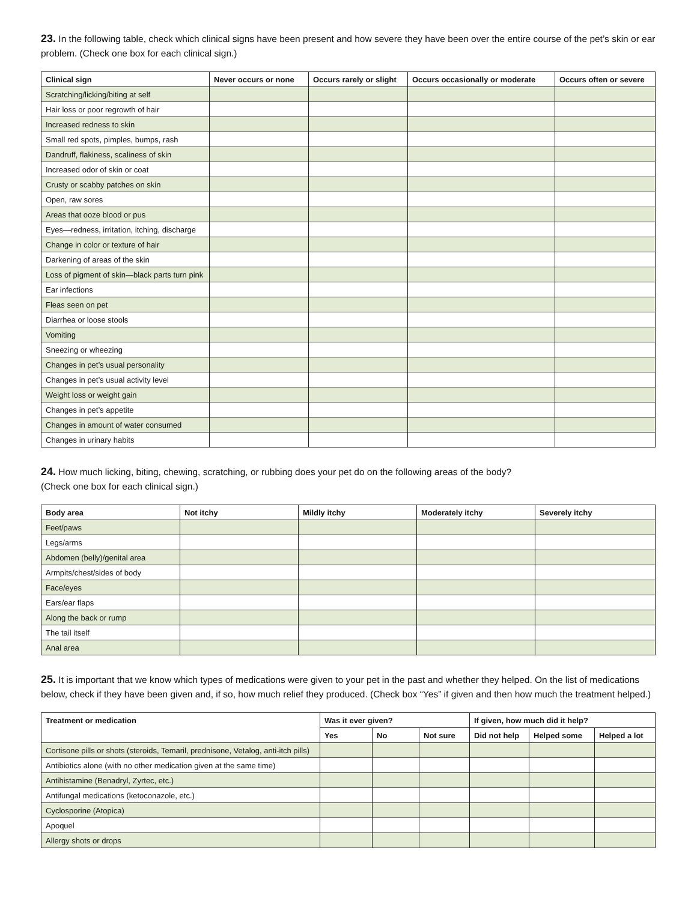23. In the following table, check which clinical signs have been present and how severe they have been over the entire course of the pet’s skin or ear problem. (Check one box for each clinical sign.)
| Clinical sign | Never occurs or none | Occurs rarely or slight | Occurs occasionally or moderate | Occurs often or severe |
| --- | --- | --- | --- | --- |
| Scratching/licking/biting at self | | | | |
| Hair loss or poor regrowth of hair | | | | |
| Increased redness to skin | | | | |
| Small red spots, pimples, bumps, rash | | | | |
| Dandruff, flakiness, scaliness of skin | | | | |
| Increased odor of skin or coat | | | | |
| Crusty or scabby patches on skin | | | | |
| Open, raw sores | | | | |
| Areas that ooze blood or pus | | | | |
| Eyes—redness, irritation, itching, discharge | | | | |
| Change in color or texture of hair | | | | |
| Darkening of areas of the skin | | | | |
| Loss of pigment of skin—black parts turn pink | | | | |
| Ear infections | | | | |
| Fleas seen on pet | | | | |
| Diarrhea or loose stools | | | | |
| Vomiting | | | | |
| Sneezing or wheezing | | | | |
| Changes in pet’s usual personality | | | | |
| Changes in pet’s usual activity level | | | | |
| Weight loss or weight gain | | | | |
| Changes in pet’s appetite | | | | |
| Changes in amount of water consumed | | | | |
| Changes in urinary habits | | | | |
24. How much licking, biting, chewing, scratching, or rubbing does your pet do on the following areas of the body?
(Check one box for each clinical sign.)
| Body area | Not itchy | Mildly itchy | Moderately itchy | Severely itchy |
| --- | --- | --- | --- | --- |
| Feet/paws | | | | |
| Legs/arms | | | | |
| Abdomen (belly)/genital area | | | | |
| Armpits/chest/sides of body | | | | |
| Face/eyes | | | | |
| Ears/ear flaps | | | | |
| Along the back or rump | | | | |
| The tail itself | | | | |
| Anal area | | | | |
25. It is important that we know which types of medications were given to your pet in the past and whether they helped. On the list of medications below, check if they have been given and, if so, how much relief they produced. (Check box “Yes” if given and then how much the treatment helped.)
| Treatment or medication | Was it ever given? | | | If given, how much did it help? | | |
| --- | --- | --- | --- | --- | --- | --- |
| | Yes | No | Not sure | Did not help | Helped some | Helped a lot |
| Cortisone pills or shots (steroids, Temaril, prednisone, Vetalog, anti-itch pills) | | | | | | |
| Antibiotics alone (with no other medication given at the same time) | | | | | | |
| Antihistamine (Benadryl, Zyrtec, etc.) | | | | | | |
| Antifungal medications (ketoconazole, etc.) | | | | | | |
| Cyclosporine (Atopica) | | | | | | |
| Apoquel | | | | | | |
| Allergy shots or drops | | | | | | |